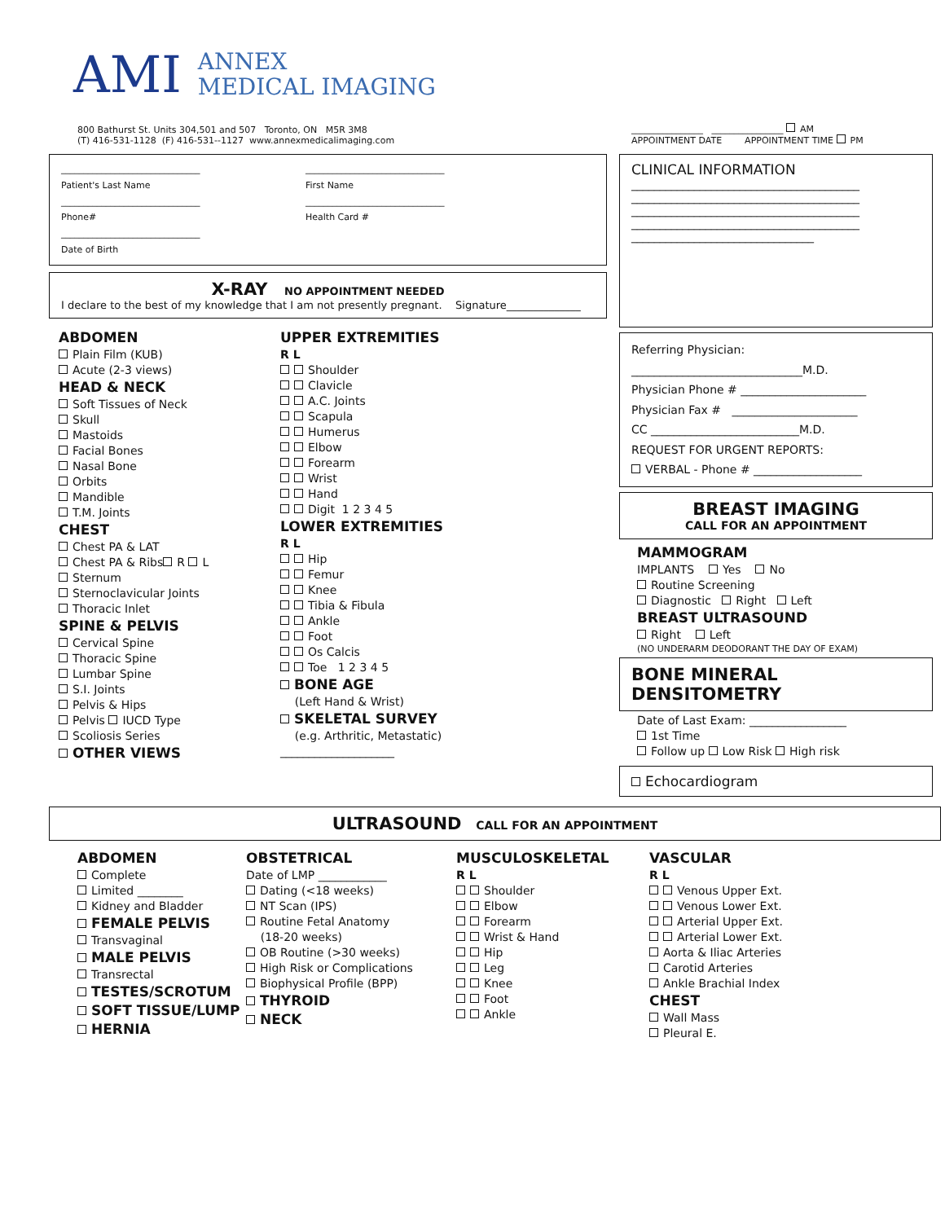AMI ANNEX
MEDICAL IMAGING
800 Bathurst St. Units 304,501 and 507 Toronto, ON M5R 3M8
(T) 416-531-1128 (F) 416-531--1127 www.annexmedicalimaging.com
________________ ________________ AM
APPOINTMENT DATE APPOINTMENT TIME PM
_______________________________
Patient's Last Name
_______________________________
First Name
_______________________________
Phone#
_______________________________
Health Card #
_______________________________
Date of Birth
X-RAY NO APPOINTMENT NEEDED
I declare to the best of my knowledge that I am not presently pregnant. Signature______________
ABDOMEN
Plain Film (KUB)
Acute (2-3 views)
HEAD & NECK
Soft Tissues of Neck
Skull
Mastoids
Facial Bones
Nasal Bone
Orbits
Mandible
T.M. Joints
CHEST
Chest PA & LAT
Chest PA & Ribs R L
Sternum
Sternoclavicular Joints
Thoracic Inlet
SPINE & PELVIS
Cervical Spine
Thoracic Spine
Lumbar Spine
S.I. Joints
Pelvis & Hips
Pelvis IUCD Type
Scoliosis Series
OTHER VIEWS
UPPER EXTREMITIES
R L
Shoulder
Clavicle
A.C. Joints
Scapula
Humerus
Elbow
Forearm
Wrist
Hand
Digit 1 2 3 4 5
LOWER EXTREMITIES
R L
Hip
Femur
Knee
Tibia & Fibula
Ankle
Foot
Os Calcis
Toe 1 2 3 4 5
BONE AGE
(Left Hand & Wrist)
SKELETAL SURVEY
(e.g. Arthritic, Metastatic)
____________________
CLINICAL INFORMATION
________________________________________
________________________________________
________________________________________
________________________________________
________________________________
Referring Physician:
______________________________M.D.
Physician Phone # ______________________
Physician Fax # ______________________
CC __________________________M.D.
REQUEST FOR URGENT REPORTS:
VERBAL - Phone # ___________________
BREAST IMAGING
CALL FOR AN APPOINTMENT
MAMMOGRAM
IMPLANTS Yes No
Routine Screening
Diagnostic Right Left
BREAST ULTRASOUND
Right Left
(NO UNDERARM DEODORANT THE DAY OF EXAM)
BONE MINERAL DENSITOMETRY
Date of Last Exam: _________________
1st Time
Follow up Low Risk High risk
Echocardiogram
ULTRASOUND CALL FOR AN APPOINTMENT
ABDOMEN
Complete
Limited ________
Kidney and Bladder
FEMALE PELVIS
Transvaginal
MALE PELVIS
Transrectal
TESTES/SCROTUM
SOFT TISSUE/LUMP
HERNIA
OBSTETRICAL
Date of LMP ____________
Dating (<18 weeks)
NT Scan (IPS)
Routine Fetal Anatomy
(18-20 weeks)
OB Routine (>30 weeks)
High Risk or Complications
Biophysical Profile (BPP)
THYROID
NECK
MUSCULOSKELETAL
R L
Shoulder
Elbow
Forearm
Wrist & Hand
Hip
Leg
Knee
Foot
Ankle
VASCULAR
R L
Venous Upper Ext.
Venous Lower Ext.
Arterial Upper Ext.
Arterial Lower Ext.
Aorta & Iliac Arteries
Carotid Arteries
Ankle Brachial Index
CHEST
Wall Mass
Pleural E.